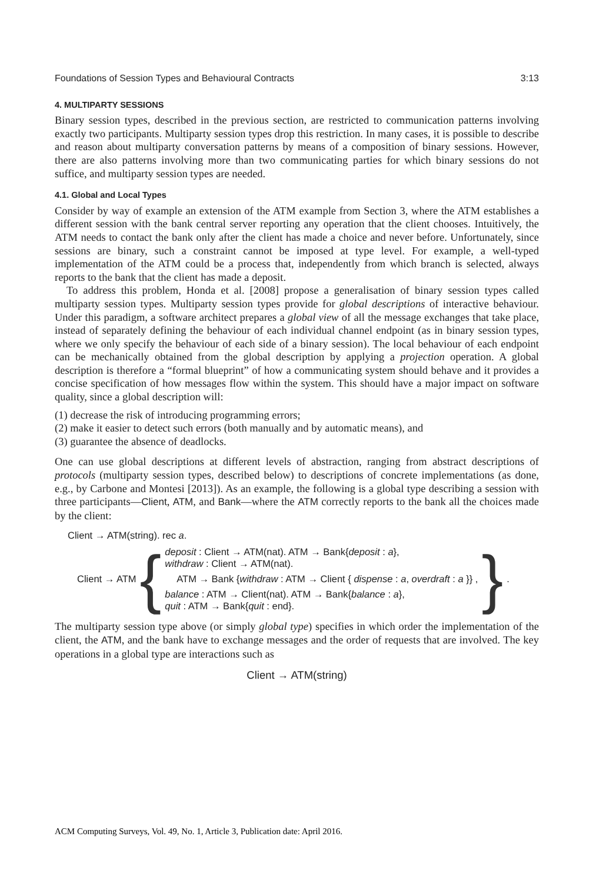Foundations of Session Types and Behavioural Contracts 3:13
4. MULTIPARTY SESSIONS
Binary session types, described in the previous section, are restricted to communication patterns involving exactly two participants. Multiparty session types drop this restriction. In many cases, it is possible to describe and reason about multiparty conversation patterns by means of a composition of binary sessions. However, there are also patterns involving more than two communicating parties for which binary sessions do not suffice, and multiparty session types are needed.
4.1. Global and Local Types
Consider by way of example an extension of the ATM example from Section 3, where the ATM establishes a different session with the bank central server reporting any operation that the client chooses. Intuitively, the ATM needs to contact the bank only after the client has made a choice and never before. Unfortunately, since sessions are binary, such a constraint cannot be imposed at type level. For example, a well-typed implementation of the ATM could be a process that, independently from which branch is selected, always reports to the bank that the client has made a deposit.
To address this problem, Honda et al. [2008] propose a generalisation of binary session types called multiparty session types. Multiparty session types provide for global descriptions of interactive behaviour. Under this paradigm, a software architect prepares a global view of all the message exchanges that take place, instead of separately defining the behaviour of each individual channel endpoint (as in binary session types, where we only specify the behaviour of each side of a binary session). The local behaviour of each endpoint can be mechanically obtained from the global description by applying a projection operation. A global description is therefore a “formal blueprint” of how a communicating system should behave and it provides a concise specification of how messages flow within the system. This should have a major impact on software quality, since a global description will:
(1) decrease the risk of introducing programming errors;
(2) make it easier to detect such errors (both manually and by automatic means), and
(3) guarantee the absence of deadlocks.
One can use global descriptions at different levels of abstraction, ranging from abstract descriptions of protocols (multiparty session types, described below) to descriptions of concrete implementations (as done, e.g., by Carbone and Montesi [2013]). As an example, the following is a global type describing a session with three participants—Client, ATM, and Bank—where the ATM correctly reports to the bank all the choices made by the client:
Client → ATM(string). rec a.
Client → ATM {
deposit : Client → ATM(nat). ATM → Bank{deposit : a},
withdraw : Client → ATM(nat).
ATM → Bank {withdraw : ATM → Client { dispense : a, overdraft : a }} ,
balance : ATM → Client(nat). ATM → Bank{balance : a},
quit : ATM → Bank{quit : end}.
} .
The multiparty session type above (or simply global type) specifies in which order the implementation of the client, the ATM, and the bank have to exchange messages and the order of requests that are involved. The key operations in a global type are interactions such as
Client → ATM(string)
ACM Computing Surveys, Vol. 49, No. 1, Article 3, Publication date: April 2016.